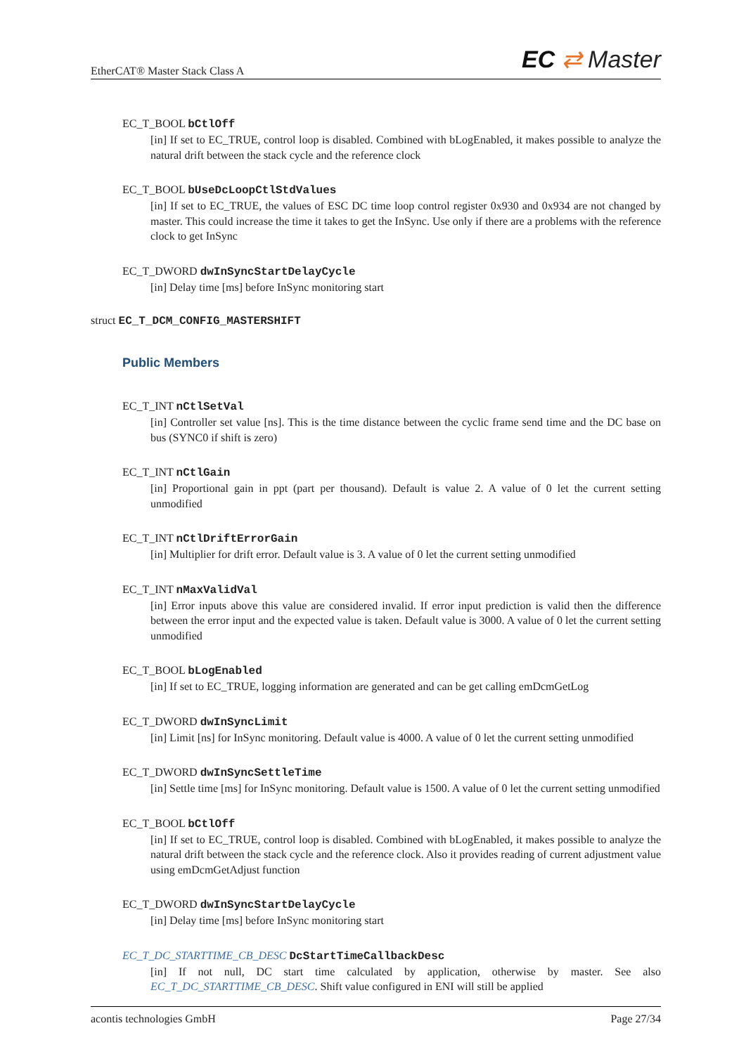EtherCAT® Master Stack Class A
EC ⇄ Master
EC_T_BOOL bCtlOff
[in] If set to EC_TRUE, control loop is disabled. Combined with bLogEnabled, it makes possible to analyze the natural drift between the stack cycle and the reference clock
EC_T_BOOL bUseDcLoopCtlStdValues
[in] If set to EC_TRUE, the values of ESC DC time loop control register 0x930 and 0x934 are not changed by master. This could increase the time it takes to get the InSync. Use only if there are a problems with the reference clock to get InSync
EC_T_DWORD dwInSyncStartDelayCycle
[in] Delay time [ms] before InSync monitoring start
struct EC_T_DCM_CONFIG_MASTERSHIFT
Public Members
EC_T_INT nCtlSetVal
[in] Controller set value [ns]. This is the time distance between the cyclic frame send time and the DC base on bus (SYNC0 if shift is zero)
EC_T_INT nCtlGain
[in] Proportional gain in ppt (part per thousand). Default is value 2. A value of 0 let the current setting unmodified
EC_T_INT nCtlDriftErrorGain
[in] Multiplier for drift error. Default value is 3. A value of 0 let the current setting unmodified
EC_T_INT nMaxValidVal
[in] Error inputs above this value are considered invalid. If error input prediction is valid then the difference between the error input and the expected value is taken. Default value is 3000. A value of 0 let the current setting unmodified
EC_T_BOOL bLogEnabled
[in] If set to EC_TRUE, logging information are generated and can be get calling emDcmGetLog
EC_T_DWORD dwInSyncLimit
[in] Limit [ns] for InSync monitoring. Default value is 4000. A value of 0 let the current setting unmodified
EC_T_DWORD dwInSyncSettleTime
[in] Settle time [ms] for InSync monitoring. Default value is 1500. A value of 0 let the current setting unmodified
EC_T_BOOL bCtlOff
[in] If set to EC_TRUE, control loop is disabled. Combined with bLogEnabled, it makes possible to analyze the natural drift between the stack cycle and the reference clock. Also it provides reading of current adjustment value using emDcmGetAdjust function
EC_T_DWORD dwInSyncStartDelayCycle
[in] Delay time [ms] before InSync monitoring start
EC_T_DC_STARTTIME_CB_DESC DcStartTimeCallbackDesc
[in] If not null, DC start time calculated by application, otherwise by master. See also EC_T_DC_STARTTIME_CB_DESC. Shift value configured in ENI will still be applied
acontis technologies GmbH Page 27/34